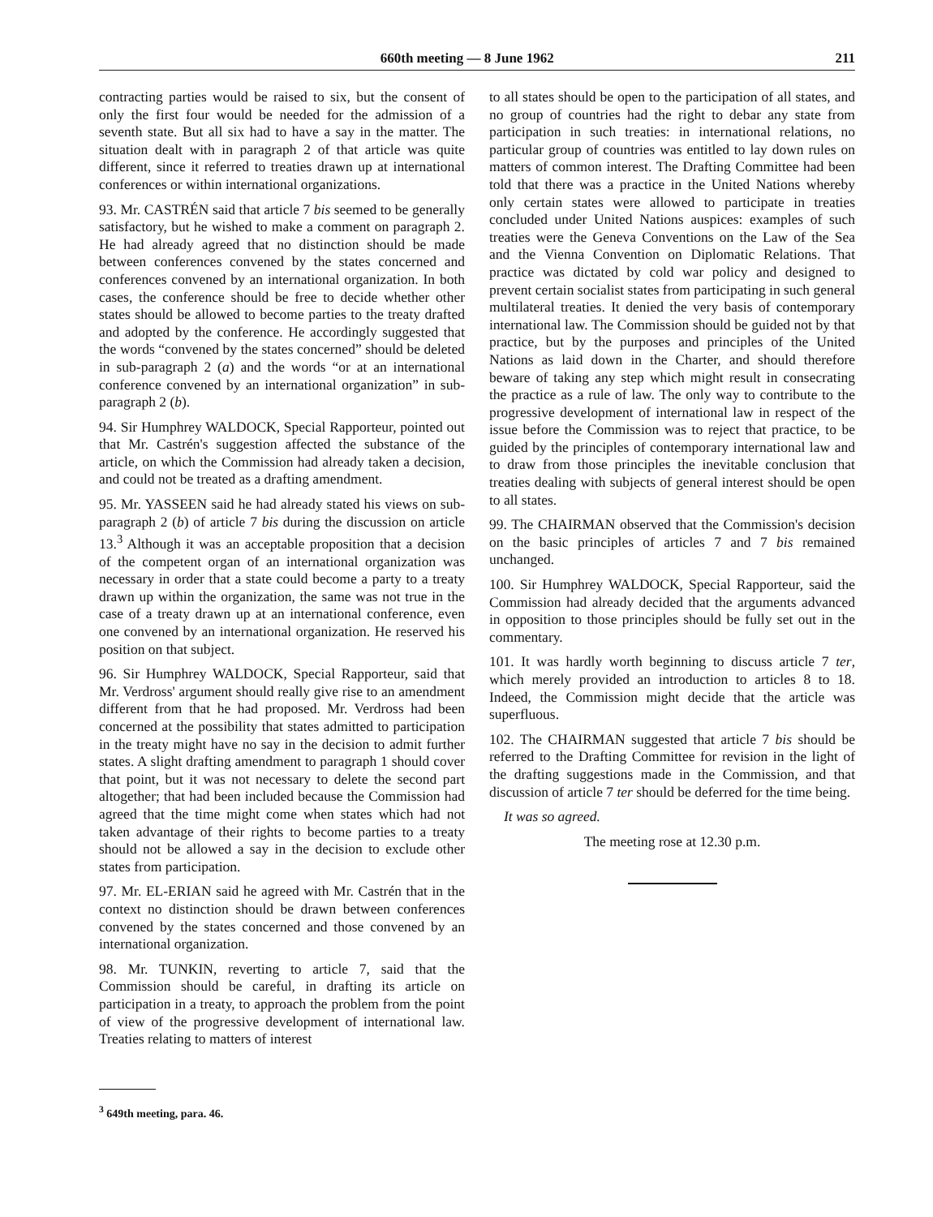660th meeting — 8 June 1962 211
contracting parties would be raised to six, but the consent of only the first four would be needed for the admission of a seventh state. But all six had to have a say in the matter. The situation dealt with in paragraph 2 of that article was quite different, since it referred to treaties drawn up at international conferences or within international organizations.
93. Mr. CASTRÉN said that article 7 bis seemed to be generally satisfactory, but he wished to make a comment on paragraph 2. He had already agreed that no distinction should be made between conferences convened by the states concerned and conferences convened by an international organization. In both cases, the conference should be free to decide whether other states should be allowed to become parties to the treaty drafted and adopted by the conference. He accordingly suggested that the words “convened by the states concerned” should be deleted in sub-paragraph 2 (a) and the words “or at an international conference convened by an international organization” in sub-paragraph 2 (b).
94. Sir Humphrey WALDOCK, Special Rapporteur, pointed out that Mr. Castrén's suggestion affected the substance of the article, on which the Commission had already taken a decision, and could not be treated as a drafting amendment.
95. Mr. YASSEEN said he had already stated his views on sub-paragraph 2 (b) of article 7 bis during the discussion on article 13.<sup>3</sup> Although it was an acceptable proposition that a decision of the competent organ of an international organization was necessary in order that a state could become a party to a treaty drawn up within the organization, the same was not true in the case of a treaty drawn up at an international conference, even one convened by an international organization. He reserved his position on that subject.
96. Sir Humphrey WALDOCK, Special Rapporteur, said that Mr. Verdross' argument should really give rise to an amendment different from that he had proposed. Mr. Verdross had been concerned at the possibility that states admitted to participation in the treaty might have no say in the decision to admit further states. A slight drafting amendment to paragraph 1 should cover that point, but it was not necessary to delete the second part altogether; that had been included because the Commission had agreed that the time might come when states which had not taken advantage of their rights to become parties to a treaty should not be allowed a say in the decision to exclude other states from participation.
97. Mr. EL-ERIAN said he agreed with Mr. Castrén that in the context no distinction should be drawn between conferences convened by the states concerned and those convened by an international organization.
98. Mr. TUNKIN, reverting to article 7, said that the Commission should be careful, in drafting its article on participation in a treaty, to approach the problem from the point of view of the progressive development of international law. Treaties relating to matters of interest
<sup>3</sup> 649th meeting, para. 46.
to all states should be open to the participation of all states, and no group of countries had the right to debar any state from participation in such treaties: in international relations, no particular group of countries was entitled to lay down rules on matters of common interest. The Drafting Committee had been told that there was a practice in the United Nations whereby only certain states were allowed to participate in treaties concluded under United Nations auspices: examples of such treaties were the Geneva Conventions on the Law of the Sea and the Vienna Convention on Diplomatic Relations. That practice was dictated by cold war policy and designed to prevent certain socialist states from participating in such general multilateral treaties. It denied the very basis of contemporary international law. The Commission should be guided not by that practice, but by the purposes and principles of the United Nations as laid down in the Charter, and should therefore beware of taking any step which might result in consecrating the practice as a rule of law. The only way to contribute to the progressive development of international law in respect of the issue before the Commission was to reject that practice, to be guided by the principles of contemporary international law and to draw from those principles the inevitable conclusion that treaties dealing with subjects of general interest should be open to all states.
99. The CHAIRMAN observed that the Commission's decision on the basic principles of articles 7 and 7 bis remained unchanged.
100. Sir Humphrey WALDOCK, Special Rapporteur, said the Commission had already decided that the arguments advanced in opposition to those principles should be fully set out in the commentary.
101. It was hardly worth beginning to discuss article 7 ter, which merely provided an introduction to articles 8 to 18. Indeed, the Commission might decide that the article was superfluous.
102. The CHAIRMAN suggested that article 7 bis should be referred to the Drafting Committee for revision in the light of the drafting suggestions made in the Commission, and that discussion of article 7 ter should be deferred for the time being.
It was so agreed.
The meeting rose at 12.30 p.m.